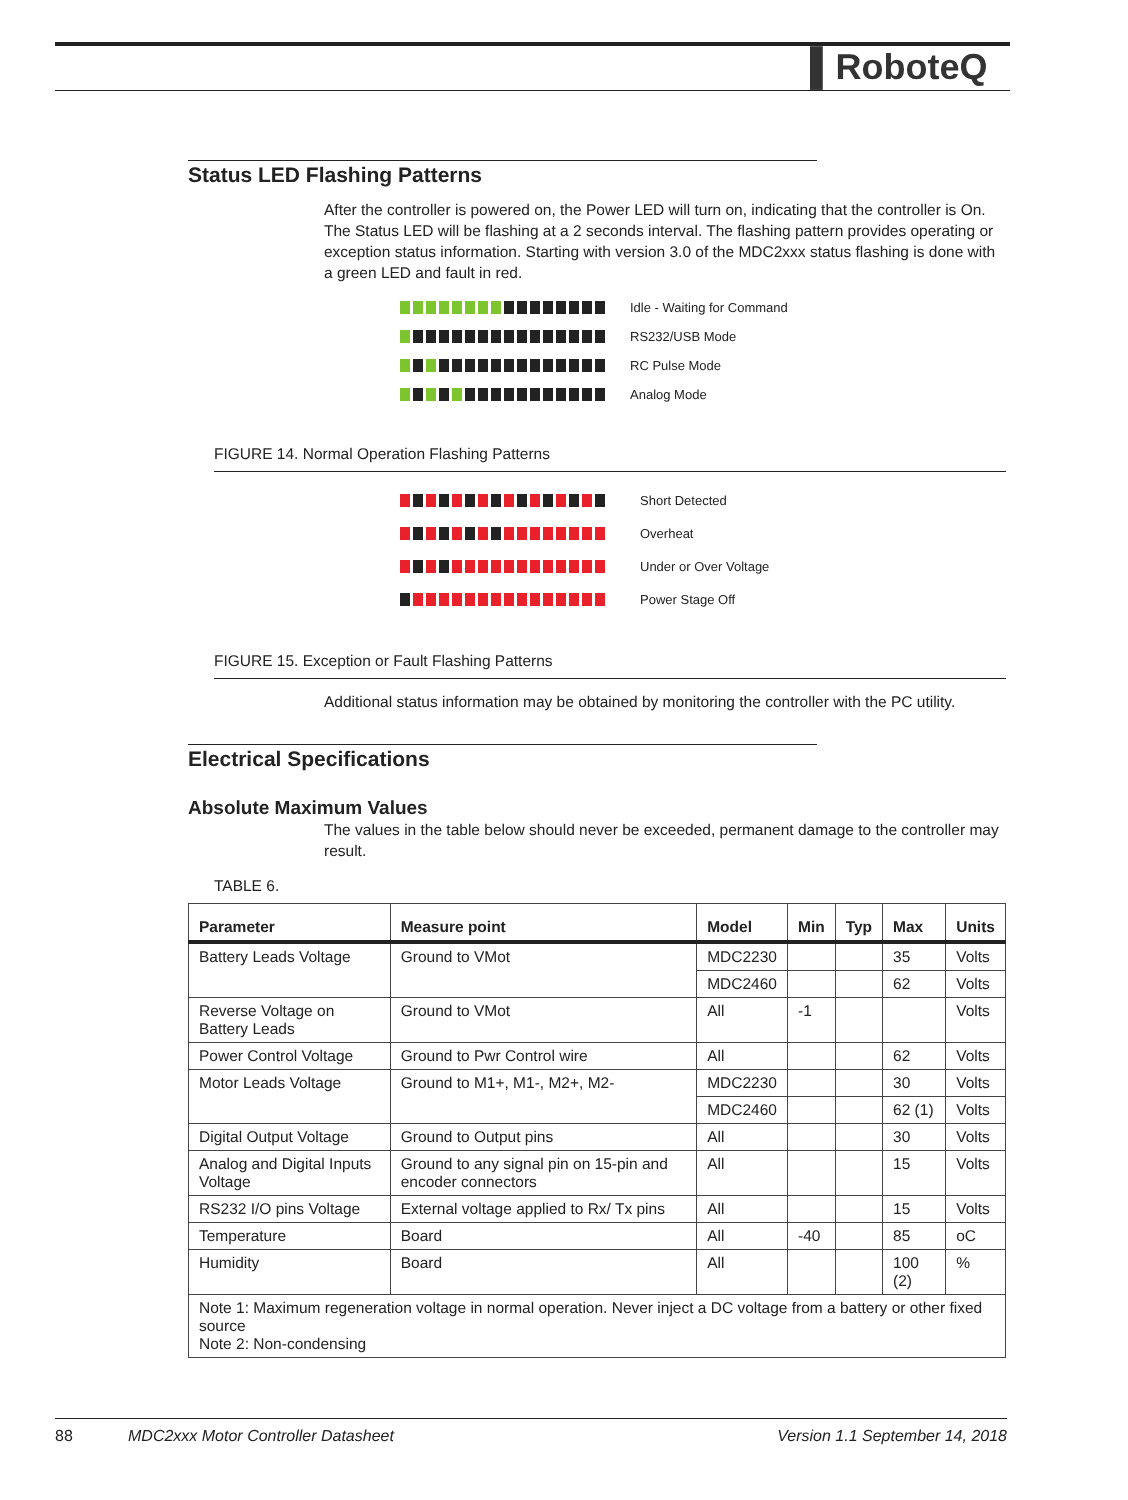▌RoboteQ
Status LED Flashing Patterns
After the controller is powered on, the Power LED will turn on, indicating that the controller is On. The Status LED will be flashing at a 2 seconds interval. The flashing pattern provides operating or exception status information. Starting with version 3.0 of the MDC2xxx status flashing is done with a green LED and fault in red.
Idle - Waiting for Command
RS232/USB Mode
RC Pulse Mode
Analog Mode
FIGURE 14. Normal Operation Flashing Patterns
Short Detected
Overheat
Under or Over Voltage
Power Stage Off
FIGURE 15. Exception or Fault Flashing Patterns
Additional status information may be obtained by monitoring the controller with the PC utility.
Electrical Specifications
Absolute Maximum Values
The values in the table below should never be exceeded, permanent damage to the controller may result.
TABLE 6.
| Parameter | Measure point | Model | Min | Typ | Max | Units |
| --- | --- | --- | --- | --- | --- | --- |
| Battery Leads Voltage | Ground to VMot | MDC2230 | | | 35 | Volts |
| | | MDC2460 | | | 62 | Volts |
| Reverse Voltage on Battery Leads | Ground to VMot | All | -1 | | | Volts |
| Power Control Voltage | Ground to Pwr Control wire | All | | | 62 | Volts |
| Motor Leads Voltage | Ground to M1+, M1-, M2+, M2- | MDC2230 | | | 30 | Volts |
| | | MDC2460 | | | 62 (1) | Volts |
| Digital Output Voltage | Ground to Output pins | All | | | 30 | Volts |
| Analog and Digital Inputs Voltage | Ground to any signal pin on 15-pin and encoder connectors | All | | | 15 | Volts |
| RS232 I/O pins Voltage | External voltage applied to Rx/ Tx pins | All | | | 15 | Volts |
| Temperature | Board | All | -40 | | 85 | oC |
| Humidity | Board | All | | | 100 (2) | % |
| Note 1: Maximum regeneration voltage in normal operation. Never inject a DC voltage from a battery or other fixed source Note 2: Non-condensing | | | | | | |
88 MDC2xxx Motor Controller Datasheet Version 1.1 September 14, 2018